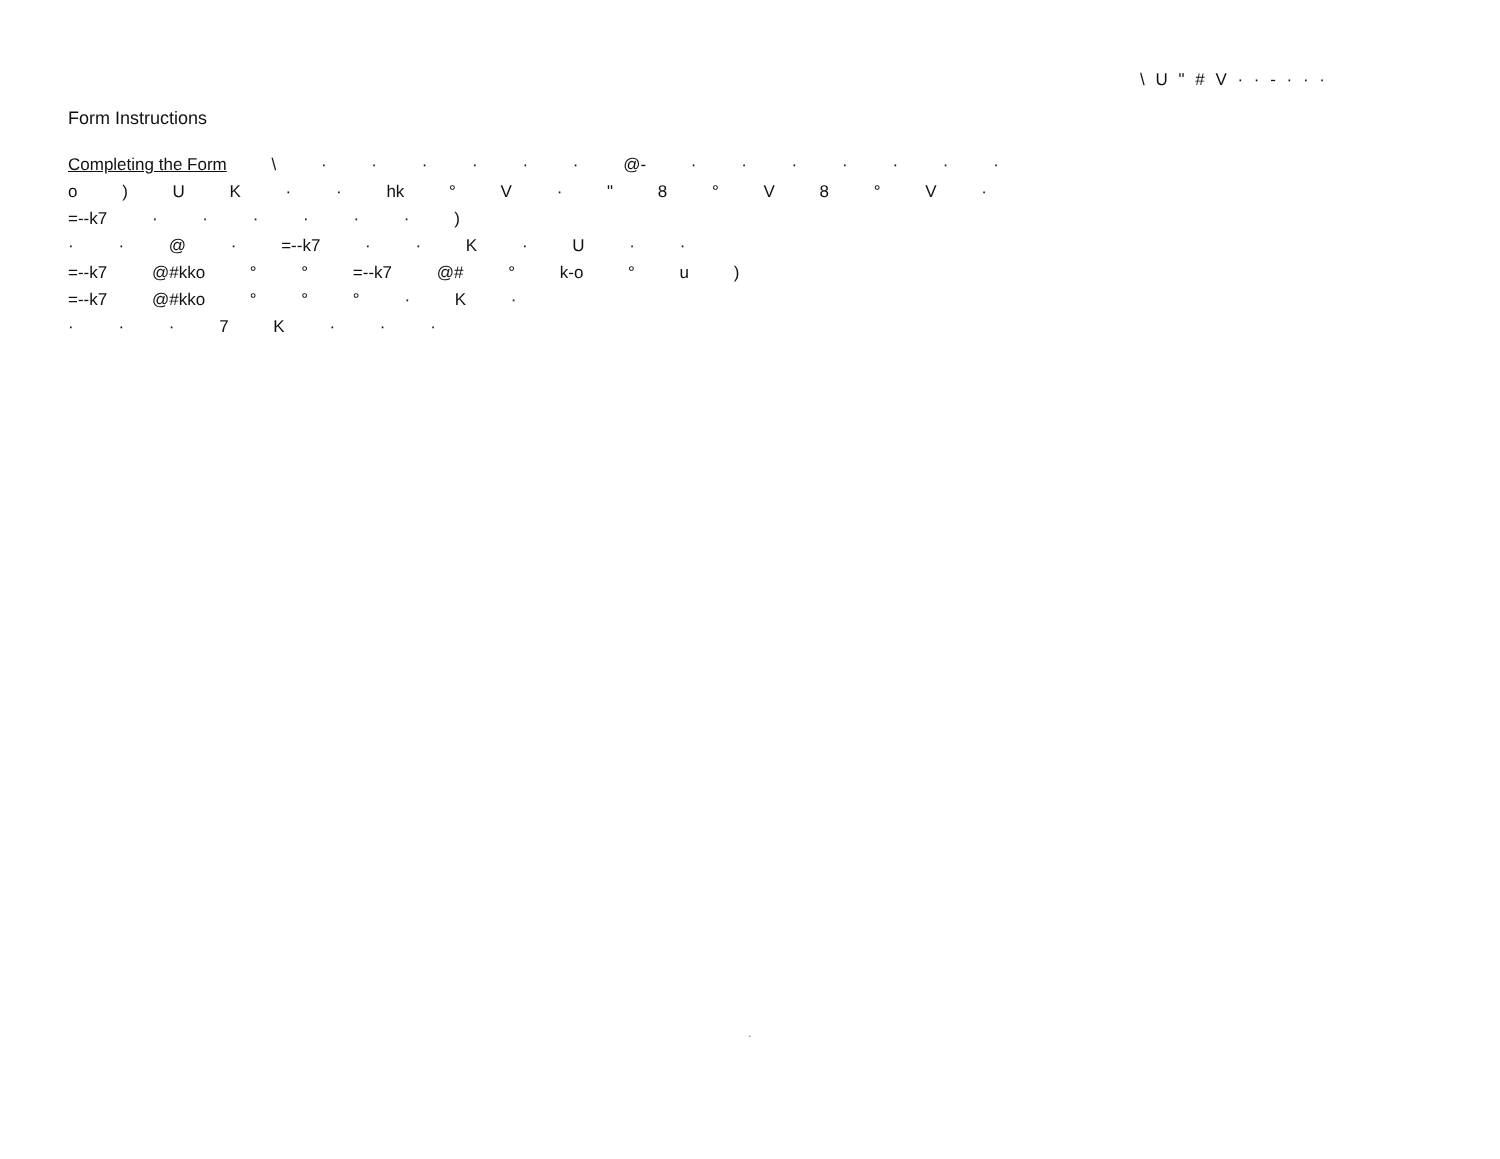\ U " # V · · - · · ·
Form Instructions
Completing the Form \ · · · · · · @- · · · · · · ·
o ) U K · · hk ° V · " 8 ° V 8 ° V ·
=--k7 · · · · · · )
· · @ · =--k7 · · K · U · ·
=--k7 @#kko ° ° =--k7 @# ° k-o ° u )
=--k7 @#kko ° ° ° · K ·
· · · 7 K · · ·
·